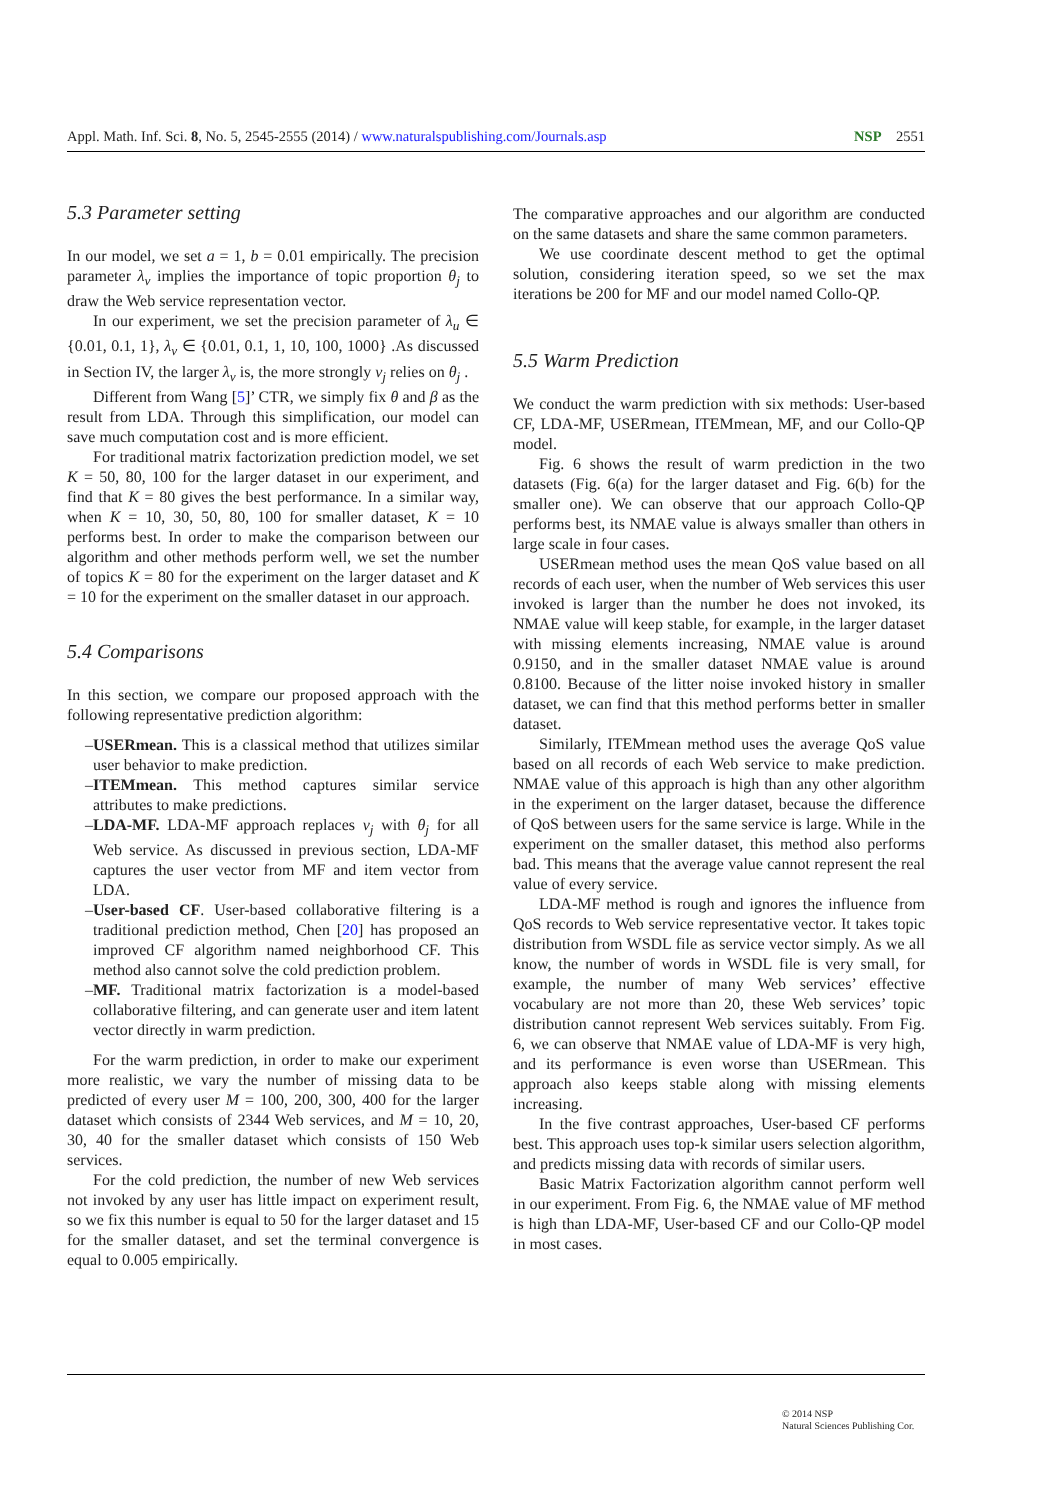Appl. Math. Inf. Sci. 8, No. 5, 2545-2555 (2014) / www.naturalspublishing.com/Journals.asp NSP 2551
5.3 Parameter setting
In our model, we set a = 1, b = 0.01 empirically. The precision parameter λ<sub>v</sub> implies the importance of topic proportion θ<sub>j</sub> to draw the Web service representation vector.
In our experiment, we set the precision parameter of λ<sub>u</sub> ∈ {0.01, 0.1, 1}, λ<sub>v</sub> ∈ {0.01, 0.1, 1, 10, 100, 1000} .As discussed in Section IV, the larger λ<sub>v</sub> is, the more strongly v<sub>j</sub> relies on θ<sub>j</sub> .
Different from Wang [5]’ CTR, we simply fix θ and β as the result from LDA. Through this simplification, our model can save much computation cost and is more efficient.
For traditional matrix factorization prediction model, we set K = 50, 80, 100 for the larger dataset in our experiment, and find that K = 80 gives the best performance. In a similar way, when K = 10, 30, 50, 80, 100 for smaller dataset, K = 10 performs best. In order to make the comparison between our algorithm and other methods perform well, we set the number of topics K = 80 for the experiment on the larger dataset and K = 10 for the experiment on the smaller dataset in our approach.
5.4 Comparisons
In this section, we compare our proposed approach with the following representative prediction algorithm:
–USERmean. This is a classical method that utilizes similar user behavior to make prediction.
–ITEMmean. This method captures similar service attributes to make predictions.
–LDA-MF. LDA-MF approach replaces v<sub>j</sub> with θ<sub>j</sub> for all Web service. As discussed in previous section, LDA-MF captures the user vector from MF and item vector from LDA.
–User-based CF. User-based collaborative filtering is a traditional prediction method, Chen [20] has proposed an improved CF algorithm named neighborhood CF. This method also cannot solve the cold prediction problem.
–MF. Traditional matrix factorization is a model-based collaborative filtering, and can generate user and item latent vector directly in warm prediction.
For the warm prediction, in order to make our experiment more realistic, we vary the number of missing data to be predicted of every user M = 100, 200, 300, 400 for the larger dataset which consists of 2344 Web services, and M = 10, 20, 30, 40 for the smaller dataset which consists of 150 Web services.
For the cold prediction, the number of new Web services not invoked by any user has little impact on experiment result, so we fix this number is equal to 50 for the larger dataset and 15 for the smaller dataset, and set the terminal convergence is equal to 0.005 empirically.
The comparative approaches and our algorithm are conducted on the same datasets and share the same common parameters.
We use coordinate descent method to get the optimal solution, considering iteration speed, so we set the max iterations be 200 for MF and our model named Collo-QP.
5.5 Warm Prediction
We conduct the warm prediction with six methods: User-based CF, LDA-MF, USERmean, ITEMmean, MF, and our Collo-QP model.
Fig. 6 shows the result of warm prediction in the two datasets (Fig. 6(a) for the larger dataset and Fig. 6(b) for the smaller one). We can observe that our approach Collo-QP performs best, its NMAE value is always smaller than others in large scale in four cases.
USERmean method uses the mean QoS value based on all records of each user, when the number of Web services this user invoked is larger than the number he does not invoked, its NMAE value will keep stable, for example, in the larger dataset with missing elements increasing, NMAE value is around 0.9150, and in the smaller dataset NMAE value is around 0.8100. Because of the litter noise invoked history in smaller dataset, we can find that this method performs better in smaller dataset.
Similarly, ITEMmean method uses the average QoS value based on all records of each Web service to make prediction. NMAE value of this approach is high than any other algorithm in the experiment on the larger dataset, because the difference of QoS between users for the same service is large. While in the experiment on the smaller dataset, this method also performs bad. This means that the average value cannot represent the real value of every service.
LDA-MF method is rough and ignores the influence from QoS records to Web service representative vector. It takes topic distribution from WSDL file as service vector simply. As we all know, the number of words in WSDL file is very small, for example, the number of many Web services’ effective vocabulary are not more than 20, these Web services’ topic distribution cannot represent Web services suitably. From Fig. 6, we can observe that NMAE value of LDA-MF is very high, and its performance is even worse than USERmean. This approach also keeps stable along with missing elements increasing.
In the five contrast approaches, User-based CF performs best. This approach uses top-k similar users selection algorithm, and predicts missing data with records of similar users.
Basic Matrix Factorization algorithm cannot perform well in our experiment. From Fig. 6, the NMAE value of MF method is high than LDA-MF, User-based CF and our Collo-QP model in most cases.
© 2014 NSP
Natural Sciences Publishing Cor.